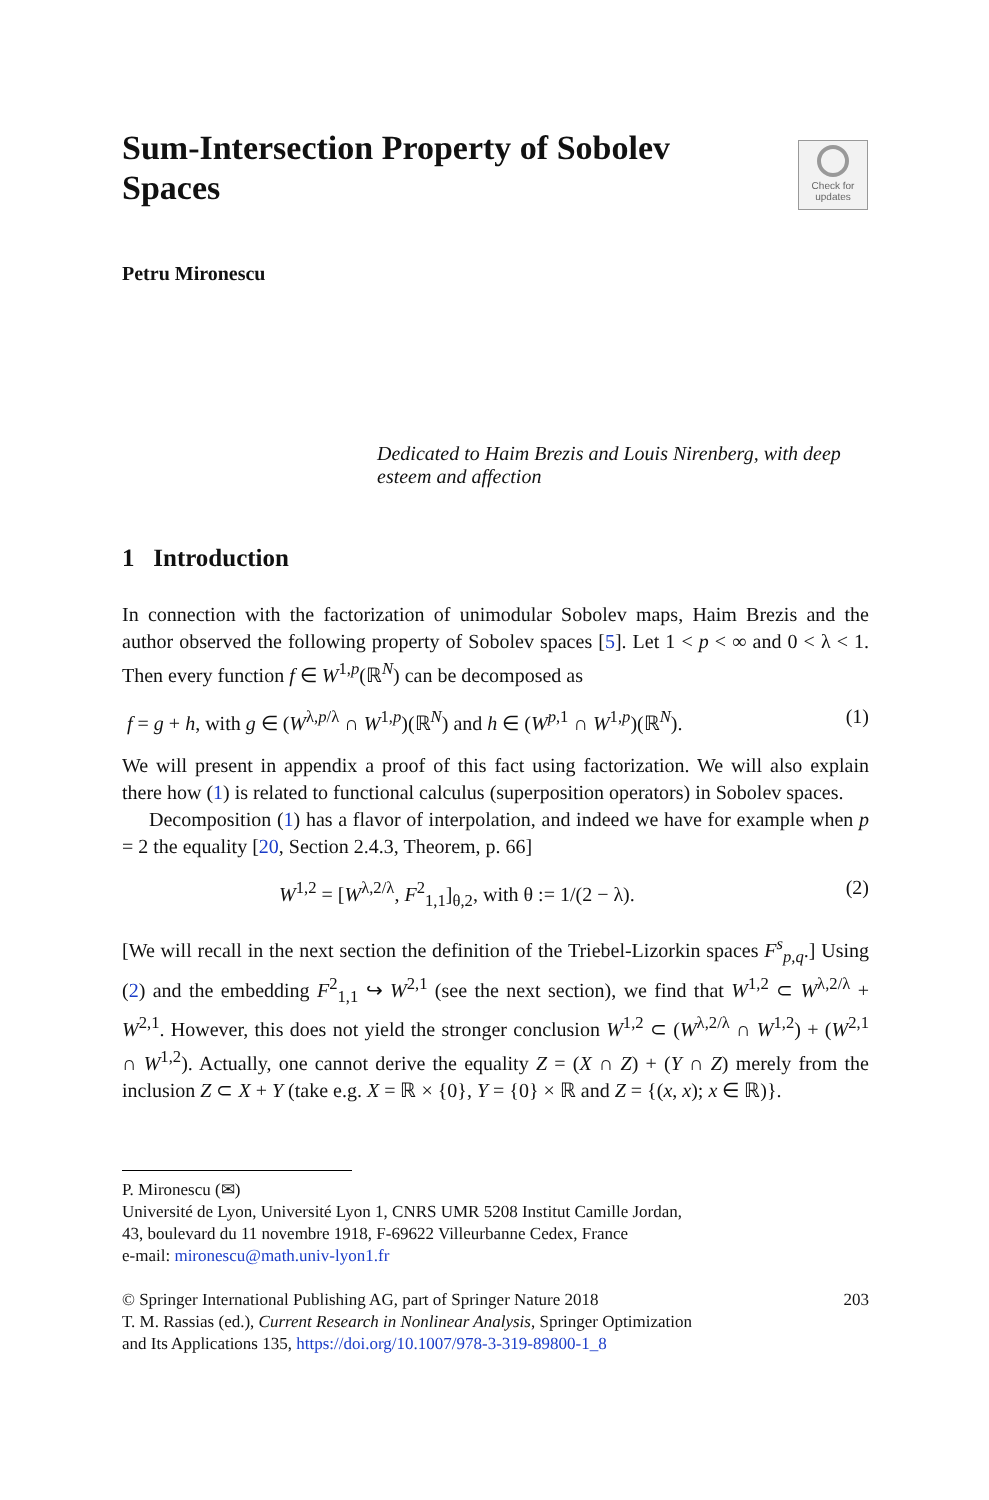Sum-Intersection Property of Sobolev Spaces
Check for
updates
Petru Mironescu
Dedicated to Haim Brezis and Louis Nirenberg, with deep esteem and affection
1 Introduction
In connection with the factorization of unimodular Sobolev maps, Haim Brezis and the author observed the following property of Sobolev spaces [5]. Let 1 < p < ∞ and 0 < λ < 1. Then every function f ∈ W<sup>1,p</sup>(ℝ<sup>N</sup>) can be decomposed as
f = g + h, with g ∈ (W<sup>λ,p/λ</sup> ∩ W<sup>1,p</sup>)(ℝ<sup>N</sup>) and h ∈ (W<sup>p,1</sup> ∩ W<sup>1,p</sup>)(ℝ<sup>N</sup>). (1)
We will present in appendix a proof of this fact using factorization. We will also explain there how (1) is related to functional calculus (superposition operators) in Sobolev spaces.
Decomposition (1) has a flavor of interpolation, and indeed we have for example when p = 2 the equality [20, Section 2.4.3, Theorem, p. 66]
W<sup>1,2</sup> = [W<sup>λ,2/λ</sup>, F<sup>2</sup><sub>1,1</sub>]<sub>θ,2</sub>, with θ := 1/(2 − λ). (2)
[We will recall in the next section the definition of the Triebel-Lizorkin spaces F<sup>s</sup><sub>p,q</sub>.] Using (2) and the embedding F<sup>2</sup><sub>1,1</sub> ↪ W<sup>2,1</sup> (see the next section), we find that W<sup>1,2</sup> ⊂ W<sup>λ,2/λ</sup> + W<sup>2,1</sup>. However, this does not yield the stronger conclusion W<sup>1,2</sup> ⊂ (W<sup>λ,2/λ</sup> ∩ W<sup>1,2</sup>) + (W<sup>2,1</sup> ∩ W<sup>1,2</sup>). Actually, one cannot derive the equality Z = (X ∩ Z) + (Y ∩ Z) merely from the inclusion Z ⊂ X + Y (take e.g. X = ℝ × {0}, Y = {0} × ℝ and Z = {(x, x); x ∈ ℝ)}.
P. Mironescu (✉)
Université de Lyon, Université Lyon 1, CNRS UMR 5208 Institut Camille Jordan,
43, boulevard du 11 novembre 1918, F-69622 Villeurbanne Cedex, France
e-mail: mironescu@math.univ-lyon1.fr
© Springer International Publishing AG, part of Springer Nature 2018
T. M. Rassias (ed.), Current Research in Nonlinear Analysis, Springer Optimization
and Its Applications 135, https://doi.org/10.1007/978-3-319-89800-1_8 203